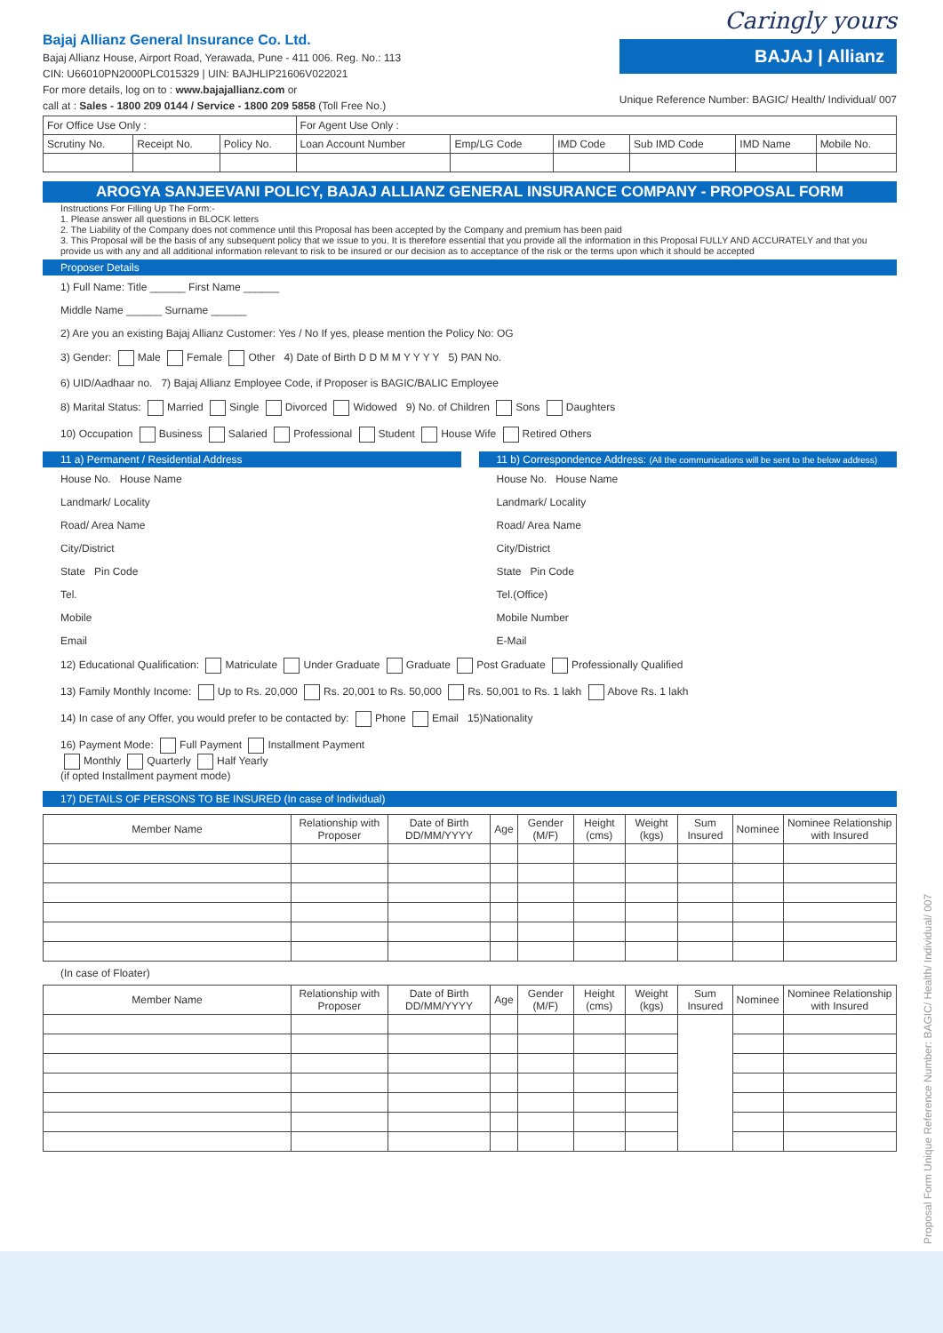Bajaj Allianz General Insurance Co. Ltd.
Bajaj Allianz House, Airport Road, Yerawada, Pune - 411 006. Reg. No.: 113
CIN: U66010PN2000PLC015329 | UIN: BAJHLIP21606V022021
For more details, log on to : www.bajajallianz.com or
call at : Sales - 1800 209 0144 / Service - 1800 209 5858 (Toll Free No.)
Caringly yours
BAJAJ | Allianz
Unique Reference Number: BAGIC/ Health/ Individual/ 007
| For Office Use Only : | | | For Agent Use Only : | | | | | |
| Scrutiny No. | Receipt No. | Policy No. | Loan Account Number | Emp/LG Code | IMD Code | Sub IMD Code | IMD Name | Mobile No. |
AROGYA SANJEEVANI POLICY, BAJAJ ALLIANZ GENERAL INSURANCE COMPANY - PROPOSAL FORM
Instructions For Filling Up The Form:-
1. Please answer all questions in BLOCK letters
2. The Liability of the Company does not commence until this Proposal has been accepted by the Company and premium has been paid
3. This Proposal will be the basis of any subsequent policy that we issue to you. It is therefore essential that you provide all the information in this Proposal FULLY AND ACCURATELY and that you provide us with any and all additional information relevant to risk to be insured or our decision as to acceptance of the risk or the terms upon which it should be accepted
Proposer Details
1) Full Name: Title ______ First Name ______
Middle Name ______ Surname ______
2) Are you an existing Bajaj Allianz Customer: Yes / No If yes, please mention the Policy No: OG
3) Gender: Male Female Other 4) Date of Birth D D M M Y Y Y Y 5) PAN No.
6) UID/Aadhaar no. 7) Bajaj Allianz Employee Code, if Proposer is BAGIC/BALIC Employee
8) Marital Status: Married Single Divorced Widowed 9) No. of Children Sons Daughters
10) Occupation Business Salaried Professional Student House Wife Retired Others
11 a) Permanent / Residential Address
House No. House Name
Landmark/ Locality
Road/ Area Name
City/District
State Pin Code
Tel.
Mobile
Email
11 b) Correspondence Address: (All the communications will be sent to the below address)
House No. House Name
Landmark/ Locality
Road/ Area Name
City/District
State Pin Code
Tel.(Office)
Mobile Number
E-Mail
12) Educational Qualification: Matriculate Under Graduate Graduate Post Graduate Professionally Qualified
13) Family Monthly Income: Up to Rs. 20,000 Rs. 20,001 to Rs. 50,000 Rs. 50,001 to Rs. 1 lakh Above Rs. 1 lakh
14) In case of any Offer, you would prefer to be contacted by: Phone Email 15)Nationality
16) Payment Mode: Full Payment Installment Payment
Monthly Quarterly Half Yearly
(if opted Installment payment mode)
17) DETAILS OF PERSONS TO BE INSURED (In case of Individual)
| Member Name | Relationship with Proposer | Date of Birth DD/MM/YYYY | Age | Gender (M/F) | Height (cms) | Weight (kgs) | Sum Insured | Nominee | Nominee Relationship with Insured |
| --- | --- | --- | --- | --- | --- | --- | --- | --- | --- |
(In case of Floater)
| Member Name | Relationship with Proposer | Date of Birth DD/MM/YYYY | Age | Gender (M/F) | Height (cms) | Weight (kgs) | Sum Insured | Nominee | Nominee Relationship with Insured |
| --- | --- | --- | --- | --- | --- | --- | --- | --- | --- |
Proposal Form Unique Reference Number: BAGIC/ Health/ Individual/ 007